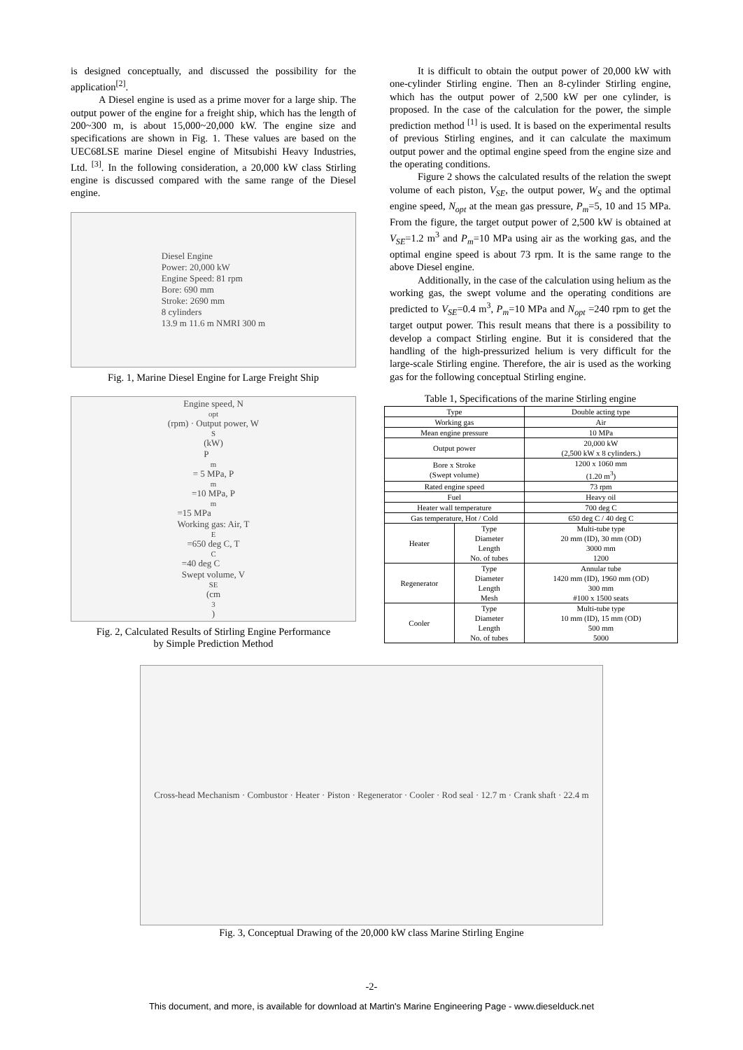is designed conceptually, and discussed the possibility for the application<sup>[2]</sup>.
A Diesel engine is used as a prime mover for a large ship. The output power of the engine for a freight ship, which has the length of 200~300 m, is about 15,000~20,000 kW. The engine size and specifications are shown in Fig. 1. These values are based on the UEC68LSE marine Diesel engine of Mitsubishi Heavy Industries, Ltd. <sup>[3]</sup>. In the following consideration, a 20,000 kW class Stirling engine is discussed compared with the same range of the Diesel engine.
Diesel Engine
Power: 20,000 kW
Engine Speed: 81 rpm
Bore: 690 mm
Stroke: 2690 mm
8 cylinders
13.9 m 11.6 m NMRI 300 m
Fig. 1, Marine Diesel Engine for Large Freight Ship
Engine speed, N<sub>opt</sub> (rpm) · Output power, W<sub>S</sub> (kW)
P<sub>m</sub>= 5 MPa, P<sub>m</sub>=10 MPa, P<sub>m</sub>=15 MPa
Working gas: Air, T<sub>E</sub>=650 deg C, T<sub>C</sub>=40 deg C
Swept volume, V<sub>SE</sub> (cm<sup>3</sup>)
Fig. 2, Calculated Results of Stirling Engine Performance
by Simple Prediction Method
It is difficult to obtain the output power of 20,000 kW with one-cylinder Stirling engine. Then an 8-cylinder Stirling engine, which has the output power of 2,500 kW per one cylinder, is proposed. In the case of the calculation for the power, the simple prediction method <sup>[1]</sup> is used. It is based on the experimental results of previous Stirling engines, and it can calculate the maximum output power and the optimal engine speed from the engine size and the operating conditions.
Figure 2 shows the calculated results of the relation the swept volume of each piston, V<sub>SE</sub>, the output power, W<sub>S</sub> and the optimal engine speed, N<sub>opt</sub> at the mean gas pressure, P<sub>m</sub>=5, 10 and 15 MPa. From the figure, the target output power of 2,500 kW is obtained at V<sub>SE</sub>=1.2 m<sup>3</sup> and P<sub>m</sub>=10 MPa using air as the working gas, and the optimal engine speed is about 73 rpm. It is the same range to the above Diesel engine.
Additionally, in the case of the calculation using helium as the working gas, the swept volume and the operating conditions are predicted to V<sub>SE</sub>=0.4 m<sup>3</sup>, P<sub>m</sub>=10 MPa and N<sub>opt</sub> =240 rpm to get the target output power. This result means that there is a possibility to develop a compact Stirling engine. But it is considered that the handling of the high-pressurized helium is very difficult for the large-scale Stirling engine. Therefore, the air is used as the working gas for the following conceptual Stirling engine.
Table 1, Specifications of the marine Stirling engine
| Type | | Double acting type |
| Working gas | | Air |
| Mean engine pressure | | 10 MPa |
| Output power | | 20,000 kW (2,500 kW x 8 cylinders.) |
| Bore x Stroke (Swept volume) | | 1200 x 1060 mm (1.20 m<sup>3</sup>) |
| Rated engine speed | | 73 rpm |
| Fuel | | Heavy oil |
| Heater wall temperature | | 700 deg C |
| Gas temperature, Hot / Cold | | 650 deg C / 40 deg C |
| Heater | Type Diameter Length No. of tubes | Multi-tube type 20 mm (ID), 30 mm (OD) 3000 mm 1200 |
| Regenerator | Type Diameter Length Mesh | Annular tube 1420 mm (ID), 1960 mm (OD) 300 mm #100 x 1500 seats |
| Cooler | Type Diameter Length No. of tubes | Multi-tube type 10 mm (ID), 15 mm (OD) 500 mm 5000 |
Cross-head Mechanism · Combustor · Heater · Piston · Regenerator · Cooler · Rod seal · 12.7 m · Crank shaft · 22.4 m
Fig. 3, Conceptual Drawing of the 20,000 kW class Marine Stirling Engine
-2-
This document, and more, is available for download at Martin's Marine Engineering Page - www.dieselduck.net